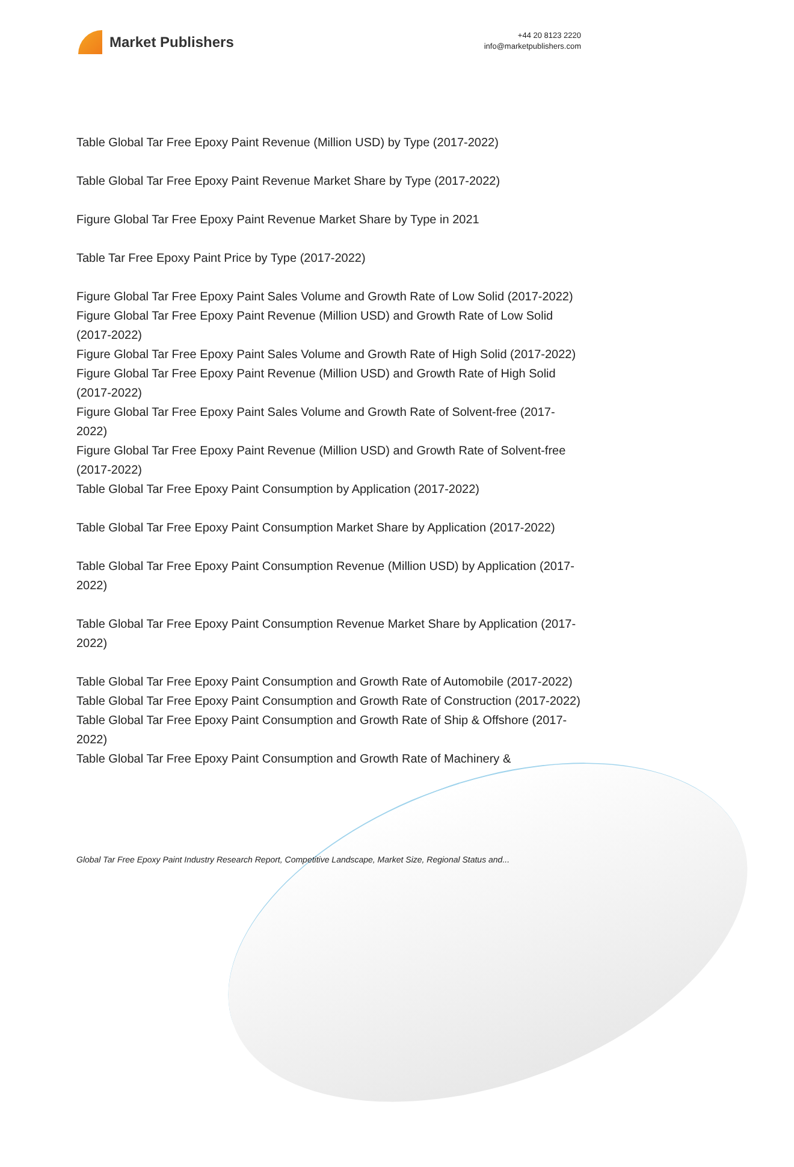Market Publishers
+44 20 8123 2220
info@marketpublishers.com
Table Global Tar Free Epoxy Paint Revenue (Million USD) by Type (2017-2022)
Table Global Tar Free Epoxy Paint Revenue Market Share by Type (2017-2022)
Figure Global Tar Free Epoxy Paint Revenue Market Share by Type in 2021
Table Tar Free Epoxy Paint Price by Type (2017-2022)
Figure Global Tar Free Epoxy Paint Sales Volume and Growth Rate of Low Solid (2017-2022)
Figure Global Tar Free Epoxy Paint Revenue (Million USD) and Growth Rate of Low Solid (2017-2022)
Figure Global Tar Free Epoxy Paint Sales Volume and Growth Rate of High Solid (2017-2022)
Figure Global Tar Free Epoxy Paint Revenue (Million USD) and Growth Rate of High Solid (2017-2022)
Figure Global Tar Free Epoxy Paint Sales Volume and Growth Rate of Solvent-free (2017-2022)
Figure Global Tar Free Epoxy Paint Revenue (Million USD) and Growth Rate of Solvent-free (2017-2022)
Table Global Tar Free Epoxy Paint Consumption by Application (2017-2022)
Table Global Tar Free Epoxy Paint Consumption Market Share by Application (2017-2022)
Table Global Tar Free Epoxy Paint Consumption Revenue (Million USD) by Application (2017-2022)
Table Global Tar Free Epoxy Paint Consumption Revenue Market Share by Application (2017-2022)
Table Global Tar Free Epoxy Paint Consumption and Growth Rate of Automobile (2017-2022)
Table Global Tar Free Epoxy Paint Consumption and Growth Rate of Construction (2017-2022)
Table Global Tar Free Epoxy Paint Consumption and Growth Rate of Ship & Offshore (2017-2022)
Table Global Tar Free Epoxy Paint Consumption and Growth Rate of Machinery &
Global Tar Free Epoxy Paint Industry Research Report, Competitive Landscape, Market Size, Regional Status and...